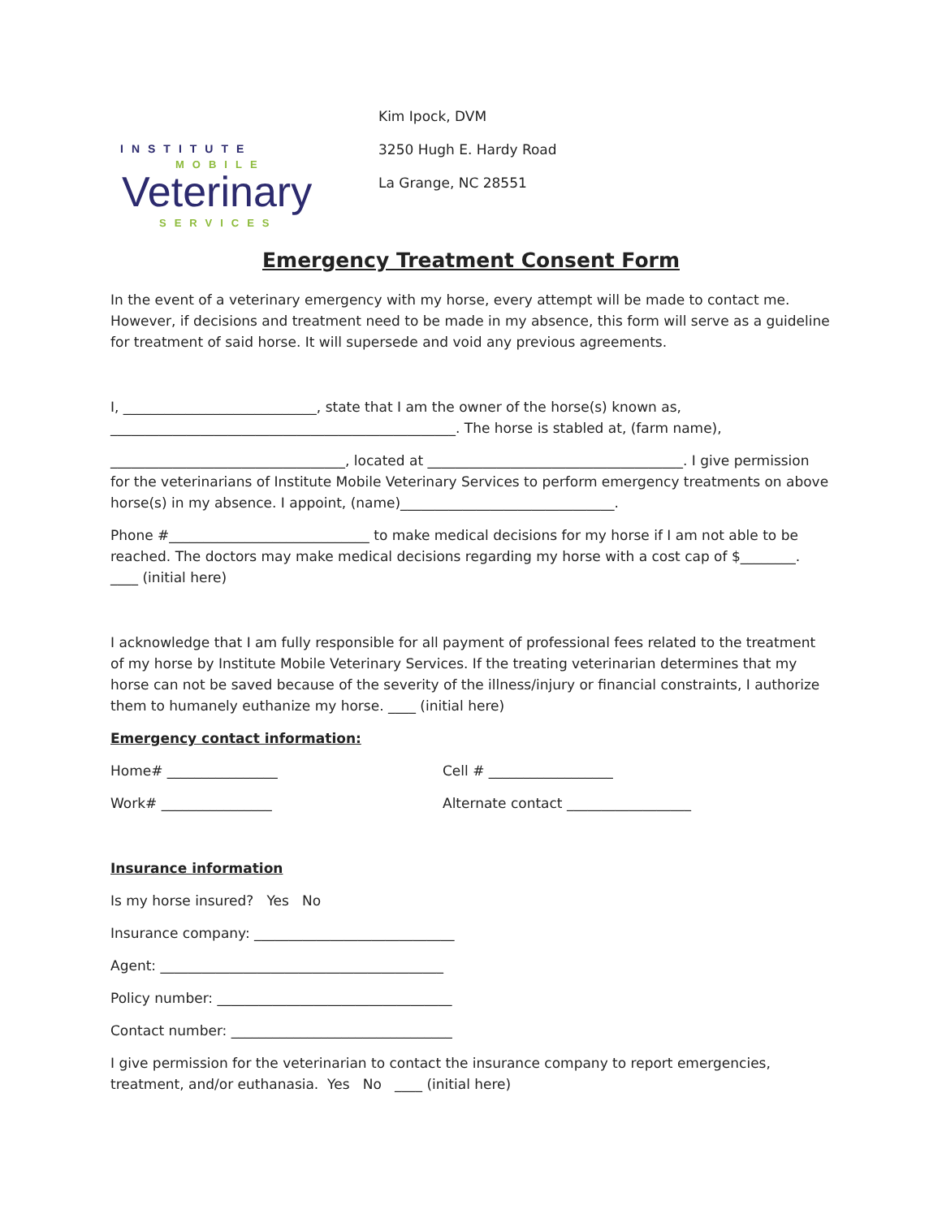INSTITUTE
MOBILE
Veterinary
SERVICES
Kim Ipock, DVM
3250 Hugh E. Hardy Road
La Grange, NC 28551
Emergency Treatment Consent Form
In the event of a veterinary emergency with my horse, every attempt will be made to contact me. However, if decisions and treatment need to be made in my absence, this form will serve as a guideline for treatment of said horse. It will supersede and void any previous agreements.
I, ____________________________, state that I am the owner of the horse(s) known as, __________________________________________________. The horse is stabled at, (farm name),
__________________________________, located at _____________________________________. I give permission for the veterinarians of Institute Mobile Veterinary Services to perform emergency treatments on above horse(s) in my absence. I appoint, (name)_______________________________.
Phone #_____________________________ to make medical decisions for my horse if I am not able to be reached. The doctors may make medical decisions regarding my horse with a cost cap of $________. ____ (initial here)
I acknowledge that I am fully responsible for all payment of professional fees related to the treatment of my horse by Institute Mobile Veterinary Services. If the treating veterinarian determines that my horse can not be saved because of the severity of the illness/injury or financial constraints, I authorize them to humanely euthanize my horse. ____ (initial here)
Emergency contact information:
Home# ________________ Cell # __________________
Work# ________________ Alternate contact __________________
Insurance information
Is my horse insured? Yes No
Insurance company: _____________________________
Agent: _________________________________________
Policy number: __________________________________
Contact number: ________________________________
I give permission for the veterinarian to contact the insurance company to report emergencies, treatment, and/or euthanasia. Yes No ____ (initial here)